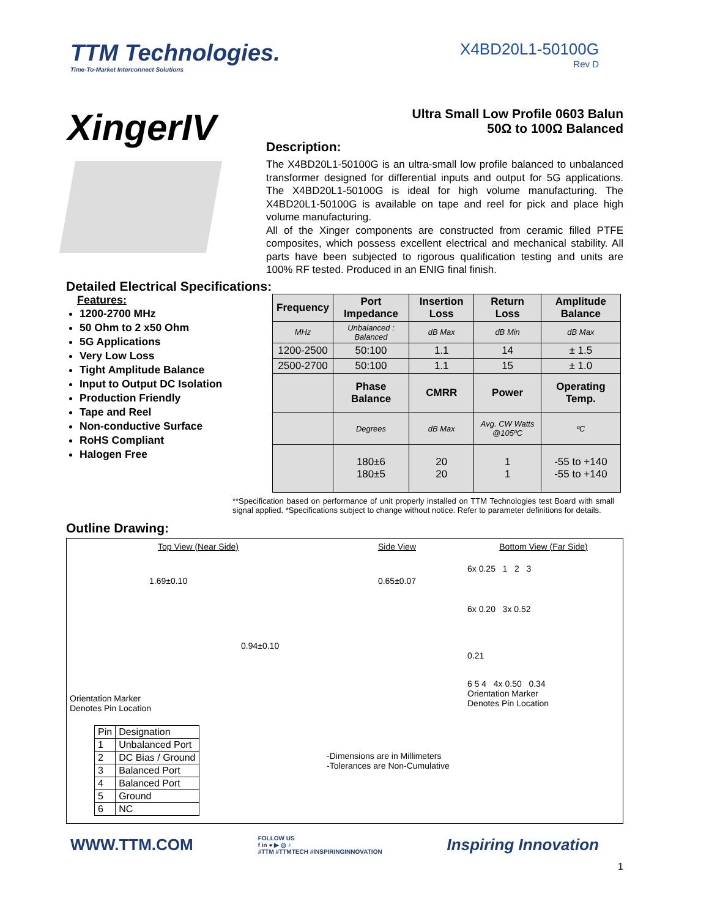TTM Technologies.
Time-To-Market Interconnect Solutions
X4BD20L1-50100G
Rev D
XingerIV
Ultra Small Low Profile 0603 Balun
50Ω to 100Ω Balanced
Description:
The X4BD20L1-50100G is an ultra-small low profile balanced to unbalanced transformer designed for differential inputs and output for 5G applications. The X4BD20L1-50100G is ideal for high volume manufacturing. The X4BD20L1-50100G is available on tape and reel for pick and place high volume manufacturing.
All of the Xinger components are constructed from ceramic filled PTFE composites, which possess excellent electrical and mechanical stability. All parts have been subjected to rigorous qualification testing and units are 100% RF tested. Produced in an ENIG final finish.
Detailed Electrical Specifications:
Features:
1200-2700 MHz
50 Ohm to 2 x50 Ohm
5G Applications
Very Low Loss
Tight Amplitude Balance
Input to Output DC Isolation
Production Friendly
Tape and Reel
Non-conductive Surface
RoHS Compliant
Halogen Free
| Frequency | Port Impedance | Insertion Loss | Return Loss | Amplitude Balance |
| --- | --- | --- | --- | --- |
| MHz | Unbalanced : Balanced | dB Max | dB Min | dB Max |
| 1200-2500 | 50:100 | 1.1 | 14 | ± 1.5 |
| 2500-2700 | 50:100 | 1.1 | 15 | ± 1.0 |
| | Phase Balance | CMRR | Power | Operating Temp. |
| | Degrees | dB Max | Avg. CW Watts @105ºC | ºC |
| | 180±6 180±5 | 20 20 | 1 1 | -55 to +140 -55 to +140 |
**Specification based on performance of unit properly installed on TTM Technologies test Board with small signal applied. *Specifications subject to change without notice. Refer to parameter definitions for details.
Outline Drawing:
Top View (Near Side)
1.69±0.10
0.94±0.10
Orientation Marker
Denotes Pin Location
| Pin | Designation |
| 1 | Unbalanced Port |
| 2 | DC Bias / Ground |
| 3 | Balanced Port |
| 4 | Balanced Port |
| 5 | Ground |
| 6 | NC |
Side View
0.65±0.07
-Dimensions are in Millimeters
-Tolerances are Non-Cumulative
Bottom View (Far Side)
6x 0.25 1 2 3
6x 0.20 3x 0.52
0.21
6 5 4 4x 0.50 0.34
Orientation Marker
Denotes Pin Location
WWW.TTM.COM
FOLLOW US
f in ● ▶ ◎ ♪
#TTM #TTMTECH #INSPIRINGINNOVATION
Inspiring Innovation
1